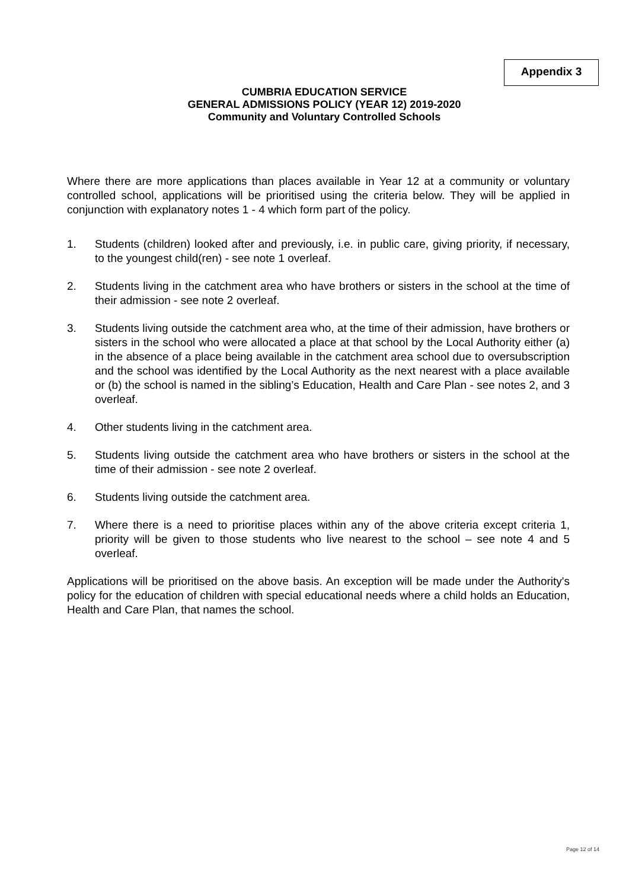Appendix 3
CUMBRIA EDUCATION SERVICE
GENERAL ADMISSIONS POLICY (YEAR 12) 2019-2020
Community and Voluntary Controlled Schools
Where there are more applications than places available in Year 12 at a community or voluntary controlled school, applications will be prioritised using the criteria below. They will be applied in conjunction with explanatory notes 1 - 4 which form part of the policy.
1. Students (children) looked after and previously, i.e. in public care, giving priority, if necessary, to the youngest child(ren) - see note 1 overleaf.
2. Students living in the catchment area who have brothers or sisters in the school at the time of their admission - see note 2 overleaf.
3. Students living outside the catchment area who, at the time of their admission, have brothers or sisters in the school who were allocated a place at that school by the Local Authority either (a) in the absence of a place being available in the catchment area school due to oversubscription and the school was identified by the Local Authority as the next nearest with a place available or (b) the school is named in the sibling’s Education, Health and Care Plan - see notes 2, and 3 overleaf.
4. Other students living in the catchment area.
5. Students living outside the catchment area who have brothers or sisters in the school at the time of their admission - see note 2 overleaf.
6. Students living outside the catchment area.
7. Where there is a need to prioritise places within any of the above criteria except criteria 1, priority will be given to those students who live nearest to the school – see note 4 and 5 overleaf.
Applications will be prioritised on the above basis. An exception will be made under the Authority's policy for the education of children with special educational needs where a child holds an Education, Health and Care Plan, that names the school.
Page 12 of 14